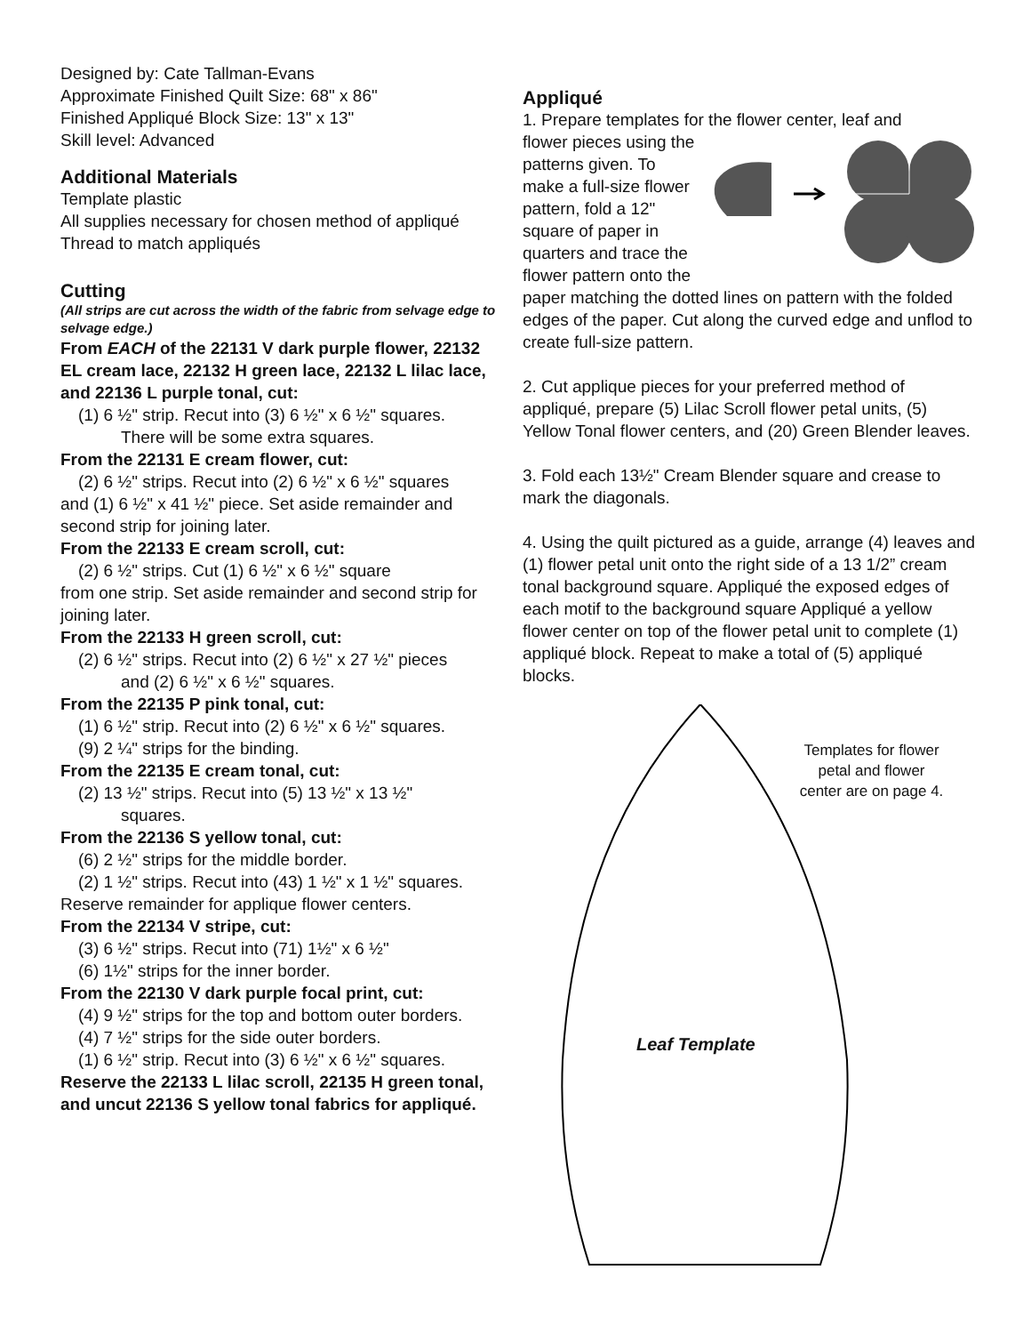Designed by: Cate Tallman-Evans
Approximate Finished Quilt Size: 68" x 86"
Finished Appliqué Block Size: 13" x 13"
Skill level: Advanced
Additional Materials
Template plastic
All supplies necessary for chosen method of appliqué
Thread to match appliqués
Cutting
(All strips are cut across the width of the fabric from selvage edge to selvage edge.)
From EACH of the 22131 V dark purple flower, 22132 EL cream lace, 22132 H green lace, 22132 L lilac lace, and 22136 L purple tonal, cut:
(1) 6 ½" strip. Recut into (3) 6 ½" x 6 ½" squares.
There will be some extra squares.
From the 22131 E cream flower, cut:
(2) 6 ½" strips. Recut into (2) 6 ½" x 6 ½" squares
and (1) 6 ½" x 41 ½" piece. Set aside remainder and second strip for joining later.
From the 22133 E cream scroll, cut:
(2) 6 ½" strips. Cut (1) 6 ½" x 6 ½" square
from one strip. Set aside remainder and second strip for joining later.
From the 22133 H green scroll, cut:
(2) 6 ½" strips. Recut into (2) 6 ½" x 27 ½" pieces
and (2) 6 ½" x 6 ½" squares.
From the 22135 P pink tonal, cut:
(1) 6 ½" strip. Recut into (2) 6 ½" x 6 ½" squares.
(9) 2 ¼" strips for the binding.
From the 22135 E cream tonal, cut:
(2) 13 ½" strips. Recut into (5) 13 ½" x 13 ½"
squares.
From the 22136 S yellow tonal, cut:
(6) 2 ½" strips for the middle border.
(2) 1 ½" strips. Recut into (43) 1 ½" x 1 ½" squares.
Reserve remainder for applique flower centers.
From the 22134 V stripe, cut:
(3) 6 ½" strips. Recut into (71) 1½" x 6 ½"
(6) 1½" strips for the inner border.
From the 22130 V dark purple focal print, cut:
(4) 9 ½" strips for the top and bottom outer borders.
(4) 7 ½" strips for the side outer borders.
(1) 6 ½" strip. Recut into (3) 6 ½" x 6 ½" squares.
Reserve the 22133 L lilac scroll, 22135 H green tonal, and uncut 22136 S yellow tonal fabrics for appliqué.
Appliqué
1. Prepare templates for the flower center, leaf and
flower pieces using the patterns given. To make a full-size flower pattern, fold a 12" square of paper in quarters and trace the flower pattern onto the paper matching the dotted lines on pattern with the folded edges of the paper. Cut along the curved edge and unflod to create full-size pattern.
2. Cut applique pieces for your preferred method of appliqué, prepare (5) Lilac Scroll flower petal units, (5) Yellow Tonal flower centers, and (20) Green Blender leaves.
3. Fold each 13½" Cream Blender square and crease to mark the diagonals.
4. Using the quilt pictured as a guide, arrange (4) leaves and (1) flower petal unit onto the right side of a 13 1/2” cream tonal background square. Appliqué the exposed edges of each motif to the background square Appliqué a yellow flower center on top of the flower petal unit to complete (1) appliqué block. Repeat to make a total of (5) appliqué blocks.
Templates for flower petal and flower center are on page 4.
Leaf Template